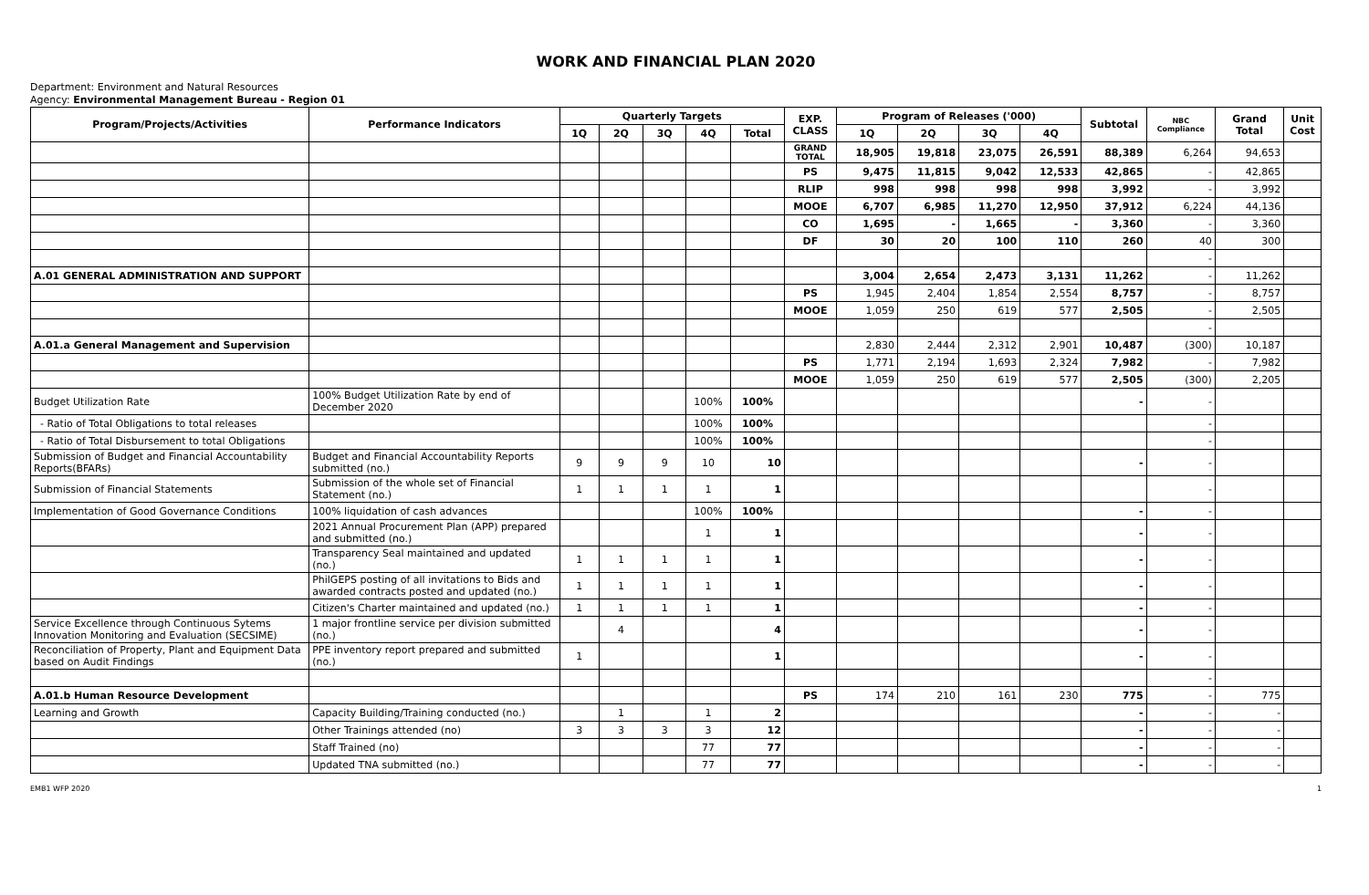WORK AND FINANCIAL PLAN 2020
Department: Environment and Natural Resources
Agency: Environmental Management Bureau - Region 01
| Program/Projects/Activities | Performance Indicators | Quarterly Targets | | | | | EXP. CLASS | Program of Releases ('000) | | | | Subtotal | NBC Compliance | Grand Total | Unit Cost |
| --- | --- | --- | --- | --- | --- | --- | --- | --- | --- | --- | --- | --- | --- | --- | --- |
| | | 1Q | 2Q | 3Q | 4Q | Total | | 1Q | 2Q | 3Q | 4Q | | | | |
| | | | | | | | GRAND TOTAL | 18,905 | 19,818 | 23,075 | 26,591 | 88,389 | 6,264 | 94,653 | |
| | | | | | | | PS | 9,475 | 11,815 | 9,042 | 12,533 | 42,865 | - | 42,865 | |
| | | | | | | | RLIP | 998 | 998 | 998 | 998 | 3,992 | - | 3,992 | |
| | | | | | | | MOOE | 6,707 | 6,985 | 11,270 | 12,950 | 37,912 | 6,224 | 44,136 | |
| | | | | | | | CO | 1,695 | - | 1,665 | - | 3,360 | - | 3,360 | |
| | | | | | | | DF | 30 | 20 | 100 | 110 | 260 | 40 | 300 | |
| | | | | | | | | | | | | | - | | |
| A.01 GENERAL ADMINISTRATION AND SUPPORT | | | | | | | | 3,004 | 2,654 | 2,473 | 3,131 | 11,262 | - | 11,262 | |
| | | | | | | | PS | 1,945 | 2,404 | 1,854 | 2,554 | 8,757 | - | 8,757 | |
| | | | | | | | MOOE | 1,059 | 250 | 619 | 577 | 2,505 | - | 2,505 | |
| | | | | | | | | | | | | | - | | |
| A.01.a General Management and Supervision | | | | | | | | 2,830 | 2,444 | 2,312 | 2,901 | 10,487 | (300) | 10,187 | |
| | | | | | | | PS | 1,771 | 2,194 | 1,693 | 2,324 | 7,982 | - | 7,982 | |
| | | | | | | | MOOE | 1,059 | 250 | 619 | 577 | 2,505 | (300) | 2,205 | |
| Budget Utilization Rate | 100% Budget Utilization Rate by end of December 2020 | | | | 100% | 100% | | | | | | - | - | | |
| - Ratio of Total Obligations to total releases | | | | | 100% | 100% | | | | | | | - | | |
| - Ratio of Total Disbursement to total Obligations | | | | | 100% | 100% | | | | | | | - | | |
| Submission of Budget and Financial Accountability Reports(BFARs) | Budget and Financial Accountability Reports submitted (no.) | 9 | 9 | 9 | 10 | 10 | | | | | | - | - | | |
| Submission of Financial Statements | Submission of the whole set of Financial Statement (no.) | 1 | 1 | 1 | 1 | 1 | | | | | | | - | | |
| Implementation of Good Governance Conditions | 100% liquidation of cash advances | | | | 100% | 100% | | | | | | - | - | | |
| | 2021 Annual Procurement Plan (APP) prepared and submitted (no.) | | | | 1 | 1 | | | | | | - | - | | |
| | Transparency Seal maintained and updated (no.) | 1 | 1 | 1 | 1 | 1 | | | | | | - | - | | |
| | PhilGEPS posting of all invitations to Bids and awarded contracts posted and updated (no.) | 1 | 1 | 1 | 1 | 1 | | | | | | - | - | | |
| | Citizen's Charter maintained and updated (no.) | 1 | 1 | 1 | 1 | 1 | | | | | | - | - | | |
| Service Excellence through Continuous Sytems Innovation Monitoring and Evaluation (SECSIME) | 1 major frontline service per division submitted (no.) | | 4 | | | 4 | | | | | | - | - | | |
| Reconciliation of Property, Plant and Equipment Data based on Audit Findings | PPE inventory report prepared and submitted (no.) | 1 | | | | 1 | | | | | | - | - | | |
| | | | | | | | | | | | | | - | | |
| A.01.b Human Resource Development | | | | | | | PS | 174 | 210 | 161 | 230 | 775 | - | 775 | |
| Learning and Growth | Capacity Building/Training conducted (no.) | | 1 | | 1 | 2 | | | | | | - | - | - | |
| | Other Trainings attended (no) | 3 | 3 | 3 | 3 | 12 | | | | | | - | - | - | |
| | Staff Trained (no) | | | | 77 | 77 | | | | | | - | - | - | |
| | Updated TNA submitted (no.) | | | | 77 | 77 | | | | | | - | - | - | |
EMB1 WFP 2020 1